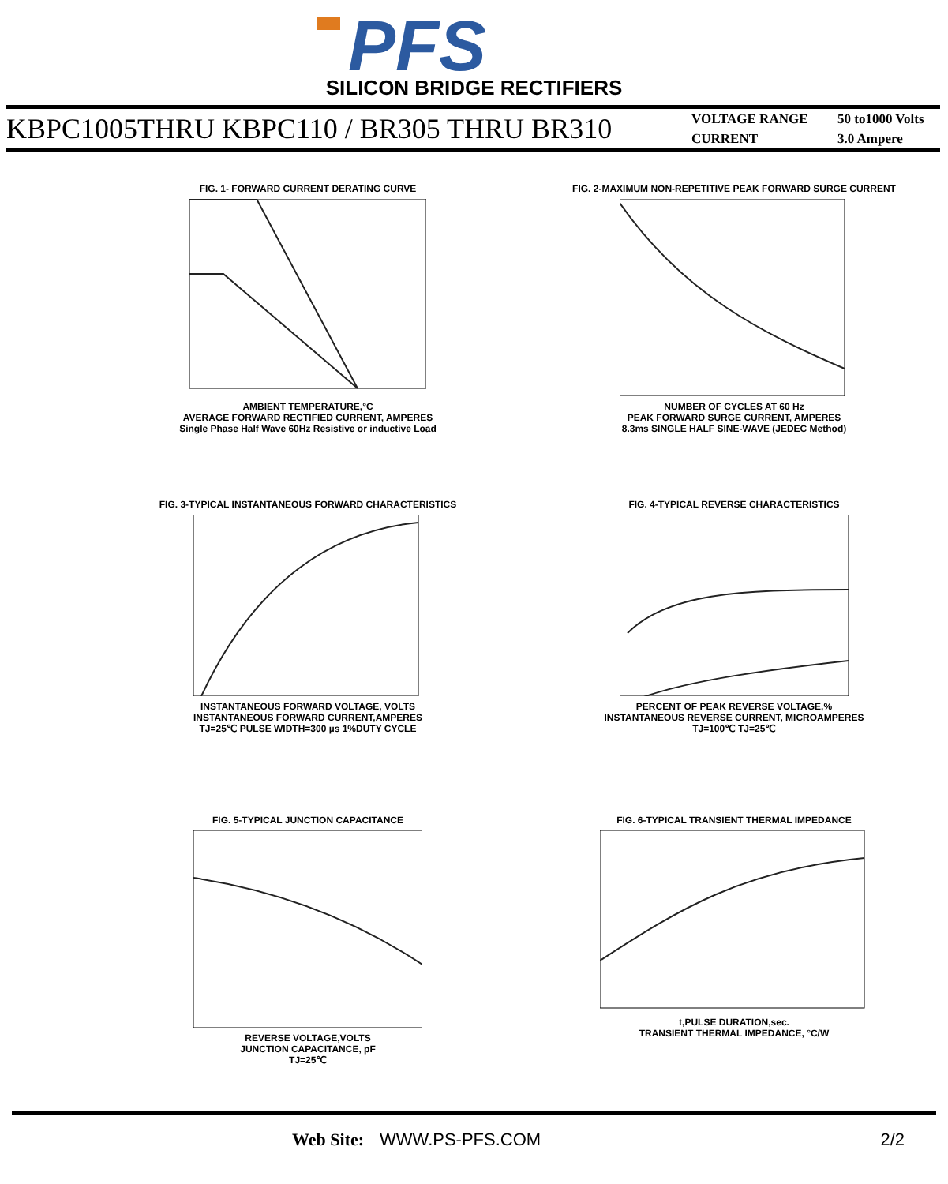PFS
SILICON BRIDGE RECTIFIERS
KBPC1005THRU KBPC110 / BR305 THRU BR310
VOLTAGE RANGE 50 to1000 Volts CURRENT 3.0 Ampere
FIG. 1- FORWARD CURRENT DERATING CURVE
AMBIENT TEMPERATURE,°C
AVERAGE FORWARD RECTIFIED CURRENT, AMPERES
Single Phase Half Wave 60Hz Resistive or inductive Load
FIG. 2-MAXIMUM NON-REPETITIVE PEAK FORWARD SURGE CURRENT
NUMBER OF CYCLES AT 60 Hz
PEAK FORWARD SURGE CURRENT, AMPERES
8.3ms SINGLE HALF SINE-WAVE (JEDEC Method)
FIG. 3-TYPICAL INSTANTANEOUS FORWARD CHARACTERISTICS
INSTANTANEOUS FORWARD VOLTAGE, VOLTS
INSTANTANEOUS FORWARD CURRENT,AMPERES
TJ=25℃ PULSE WIDTH=300 µs 1%DUTY CYCLE
FIG. 4-TYPICAL REVERSE CHARACTERISTICS
PERCENT OF PEAK REVERSE VOLTAGE,%
INSTANTANEOUS REVERSE CURRENT, MICROAMPERES
TJ=100℃ TJ=25℃
FIG. 5-TYPICAL JUNCTION CAPACITANCE
REVERSE VOLTAGE,VOLTS
JUNCTION CAPACITANCE, pF
TJ=25℃
FIG. 6-TYPICAL TRANSIENT THERMAL IMPEDANCE
t,PULSE DURATION,sec.
TRANSIENT THERMAL IMPEDANCE, °C/W
Web Site: WWW.PS-PFS.COM 2/2